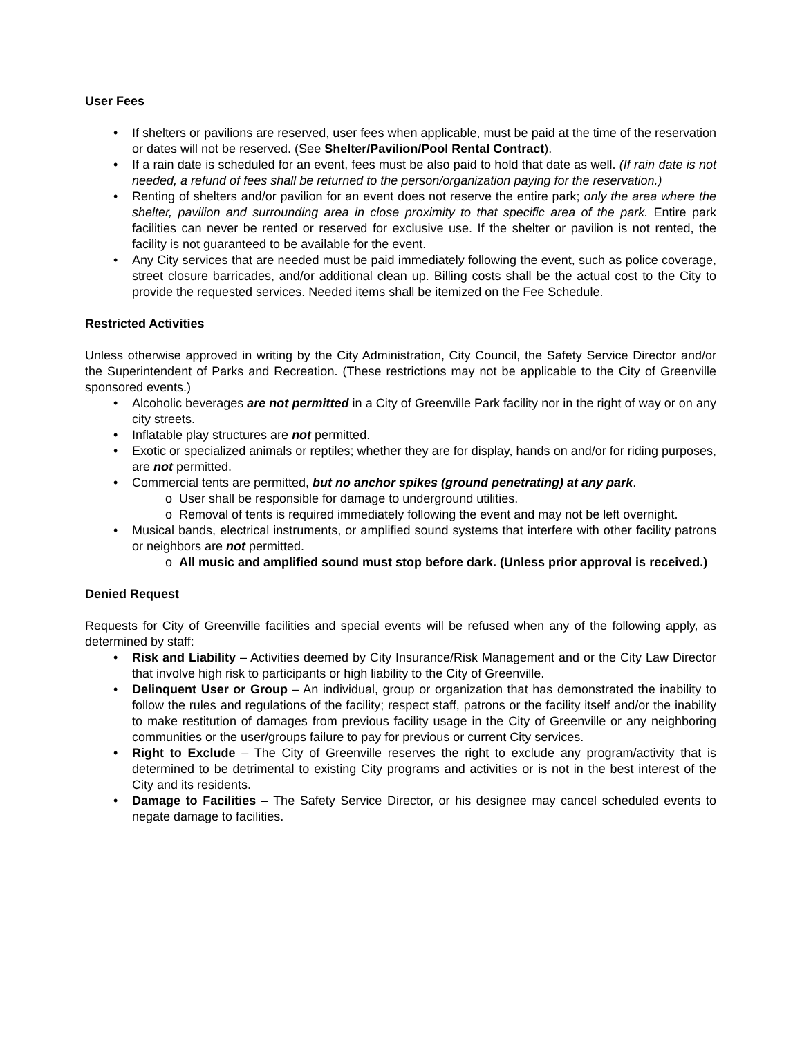User Fees
If shelters or pavilions are reserved, user fees when applicable, must be paid at the time of the reservation or dates will not be reserved. (See Shelter/Pavilion/Pool Rental Contract).
If a rain date is scheduled for an event, fees must be also paid to hold that date as well. (If rain date is not needed, a refund of fees shall be returned to the person/organization paying for the reservation.)
Renting of shelters and/or pavilion for an event does not reserve the entire park; only the area where the shelter, pavilion and surrounding area in close proximity to that specific area of the park. Entire park facilities can never be rented or reserved for exclusive use. If the shelter or pavilion is not rented, the facility is not guaranteed to be available for the event.
Any City services that are needed must be paid immediately following the event, such as police coverage, street closure barricades, and/or additional clean up. Billing costs shall be the actual cost to the City to provide the requested services. Needed items shall be itemized on the Fee Schedule.
Restricted Activities
Unless otherwise approved in writing by the City Administration, City Council, the Safety Service Director and/or the Superintendent of Parks and Recreation. (These restrictions may not be applicable to the City of Greenville sponsored events.)
Alcoholic beverages are not permitted in a City of Greenville Park facility nor in the right of way or on any city streets.
Inflatable play structures are not permitted.
Exotic or specialized animals or reptiles; whether they are for display, hands on and/or for riding purposes, are not permitted.
Commercial tents are permitted, but no anchor spikes (ground penetrating) at any park.
User shall be responsible for damage to underground utilities.
Removal of tents is required immediately following the event and may not be left overnight.
Musical bands, electrical instruments, or amplified sound systems that interfere with other facility patrons or neighbors are not permitted.
All music and amplified sound must stop before dark. (Unless prior approval is received.)
Denied Request
Requests for City of Greenville facilities and special events will be refused when any of the following apply, as determined by staff:
Risk and Liability – Activities deemed by City Insurance/Risk Management and or the City Law Director that involve high risk to participants or high liability to the City of Greenville.
Delinquent User or Group – An individual, group or organization that has demonstrated the inability to follow the rules and regulations of the facility; respect staff, patrons or the facility itself and/or the inability to make restitution of damages from previous facility usage in the City of Greenville or any neighboring communities or the user/groups failure to pay for previous or current City services.
Right to Exclude – The City of Greenville reserves the right to exclude any program/activity that is determined to be detrimental to existing City programs and activities or is not in the best interest of the City and its residents.
Damage to Facilities – The Safety Service Director, or his designee may cancel scheduled events to negate damage to facilities.